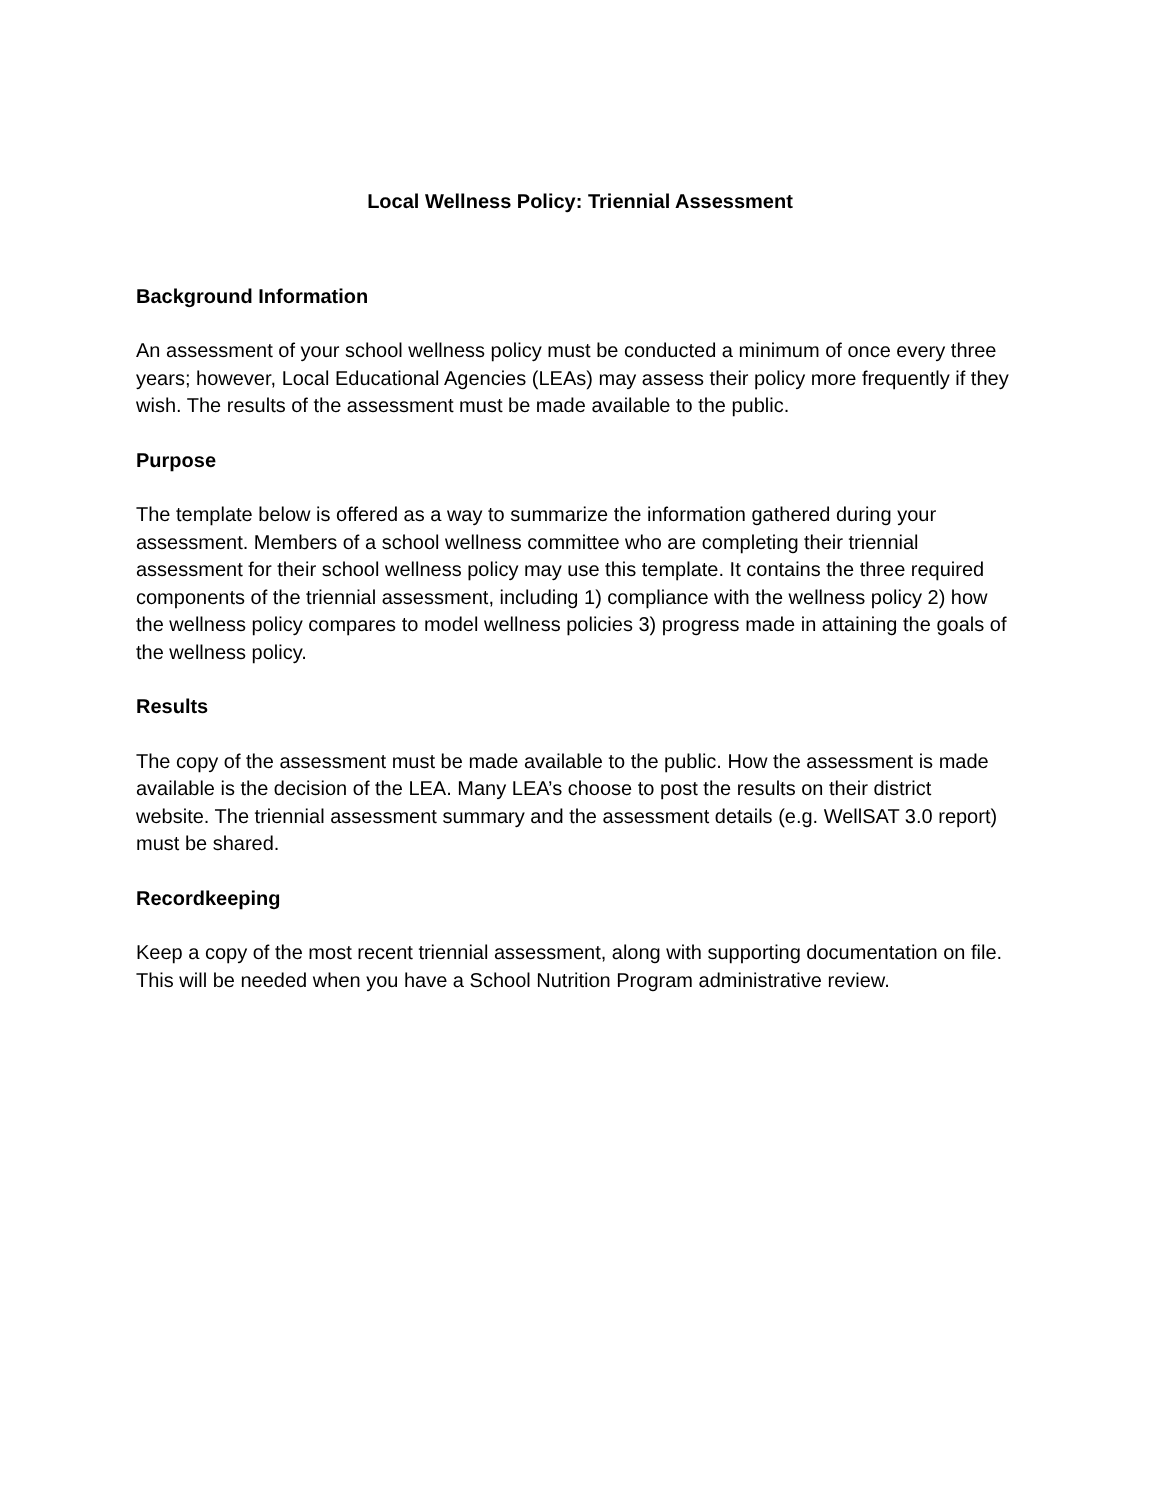Local Wellness Policy: Triennial Assessment
Background Information
An assessment of your school wellness policy must be conducted a minimum of once every three years; however, Local Educational Agencies (LEAs) may assess their policy more frequently if they wish. The results of the assessment must be made available to the public.
Purpose
The template below is offered as a way to summarize the information gathered during your assessment. Members of a school wellness committee who are completing their triennial assessment for their school wellness policy may use this template. It contains the three required components of the triennial assessment, including 1) compliance with the wellness policy 2) how the wellness policy compares to model wellness policies 3) progress made in attaining the goals of the wellness policy.
Results
The copy of the assessment must be made available to the public. How the assessment is made available is the decision of the LEA. Many LEA’s choose to post the results on their district website. The triennial assessment summary and the assessment details (e.g. WellSAT 3.0 report) must be shared.
Recordkeeping
Keep a copy of the most recent triennial assessment, along with supporting documentation on file. This will be needed when you have a School Nutrition Program administrative review.